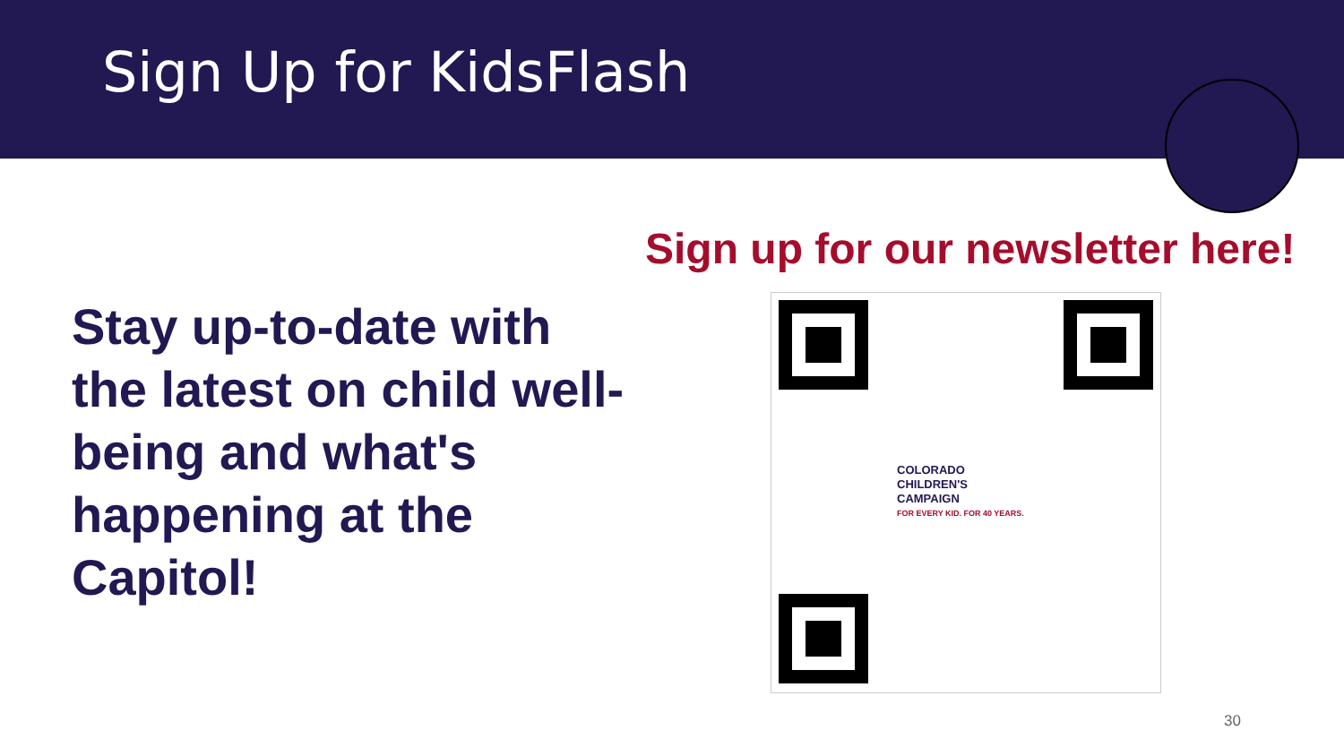Sign Up for KidsFlash
Sign up for our newsletter here!
Stay up-to-date with the latest on child well-being and what's happening at the Capitol!
COLORADO
CHILDREN'S
CAMPAIGN
FOR EVERY KID. FOR 40 YEARS.
30